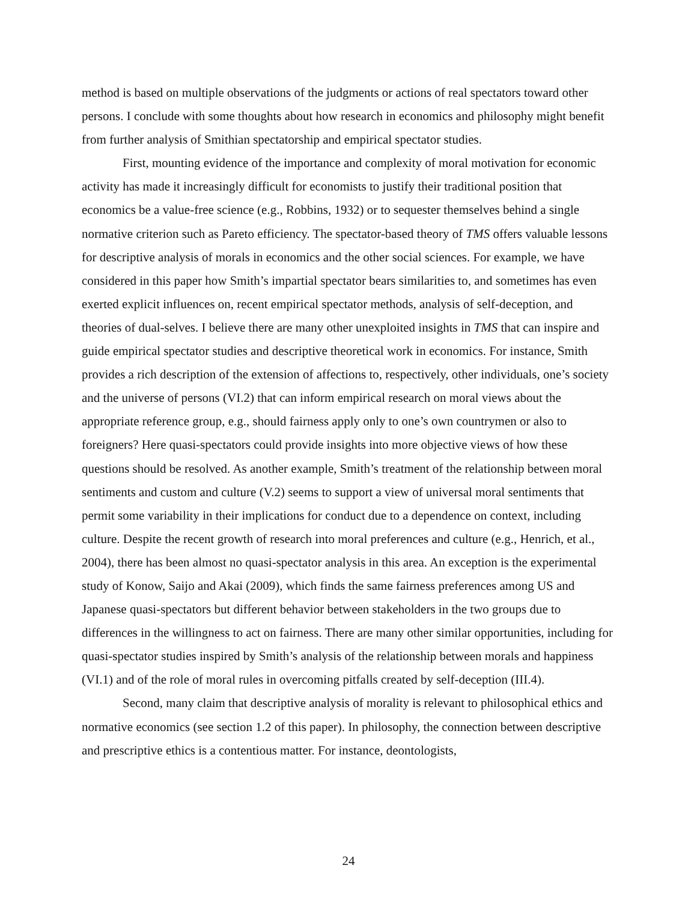method is based on multiple observations of the judgments or actions of real spectators toward other persons. I conclude with some thoughts about how research in economics and philosophy might benefit from further analysis of Smithian spectatorship and empirical spectator studies.
First, mounting evidence of the importance and complexity of moral motivation for economic activity has made it increasingly difficult for economists to justify their traditional position that economics be a value-free science (e.g., Robbins, 1932) or to sequester themselves behind a single normative criterion such as Pareto efficiency. The spectator-based theory of TMS offers valuable lessons for descriptive analysis of morals in economics and the other social sciences. For example, we have considered in this paper how Smith’s impartial spectator bears similarities to, and sometimes has even exerted explicit influences on, recent empirical spectator methods, analysis of self-deception, and theories of dual-selves. I believe there are many other unexploited insights in TMS that can inspire and guide empirical spectator studies and descriptive theoretical work in economics. For instance, Smith provides a rich description of the extension of affections to, respectively, other individuals, one’s society and the universe of persons (VI.2) that can inform empirical research on moral views about the appropriate reference group, e.g., should fairness apply only to one’s own countrymen or also to foreigners? Here quasi-spectators could provide insights into more objective views of how these questions should be resolved. As another example, Smith’s treatment of the relationship between moral sentiments and custom and culture (V.2) seems to support a view of universal moral sentiments that permit some variability in their implications for conduct due to a dependence on context, including culture. Despite the recent growth of research into moral preferences and culture (e.g., Henrich, et al., 2004), there has been almost no quasi-spectator analysis in this area. An exception is the experimental study of Konow, Saijo and Akai (2009), which finds the same fairness preferences among US and Japanese quasi-spectators but different behavior between stakeholders in the two groups due to differences in the willingness to act on fairness. There are many other similar opportunities, including for quasi-spectator studies inspired by Smith’s analysis of the relationship between morals and happiness (VI.1) and of the role of moral rules in overcoming pitfalls created by self-deception (III.4).
Second, many claim that descriptive analysis of morality is relevant to philosophical ethics and normative economics (see section 1.2 of this paper). In philosophy, the connection between descriptive and prescriptive ethics is a contentious matter. For instance, deontologists,
24